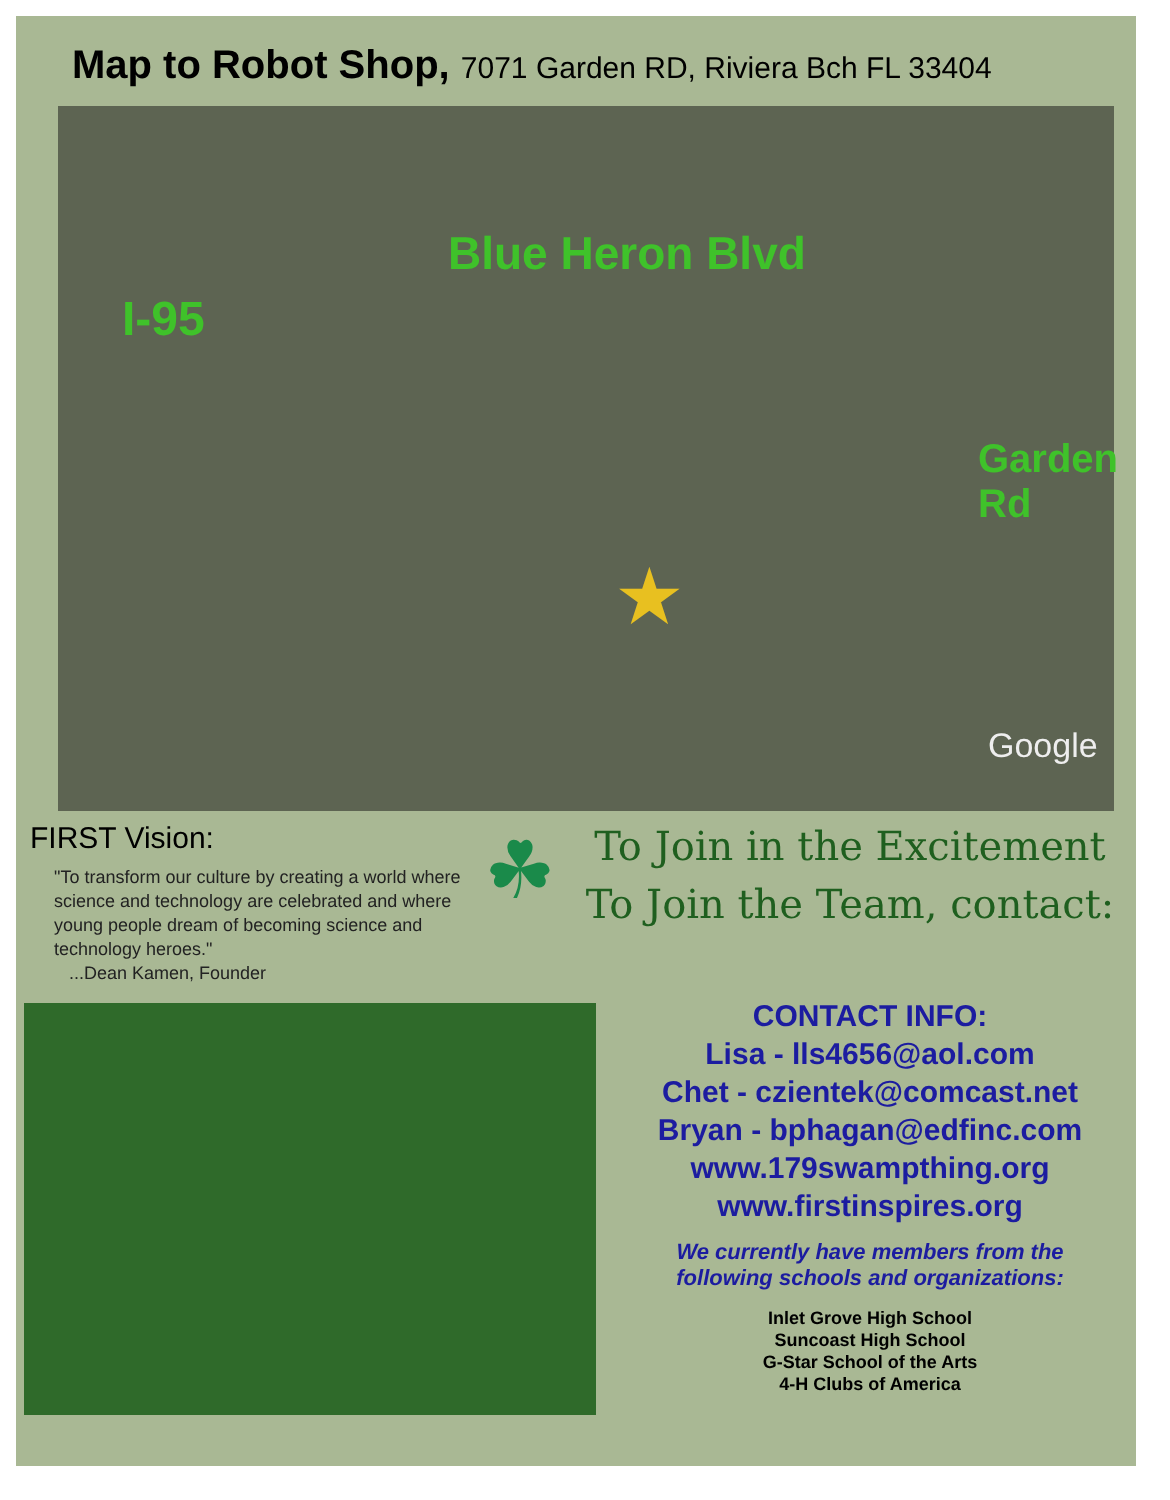Map to Robot Shop, 7071 Garden RD, Riviera Bch FL 33404
Blue Heron Blvd
I-95
Garden Rd
★
Google
FIRST Vision:
"To transform our culture by creating a world where science and technology are celebrated and where young people dream of becoming science and technology heroes."
...Dean Kamen, Founder
☘
To Join in the Excitement
To Join the Team, contact:
CONTACT INFO:
Lisa - lls4656@aol.com
Chet - czientek@comcast.net
Bryan - bphagan@edfinc.com
www.179swampthing.org
www.firstinspires.org
We currently have members from the
following schools and organizations:
Inlet Grove High School
Suncoast High School
G-Star School of the Arts
4-H Clubs of America